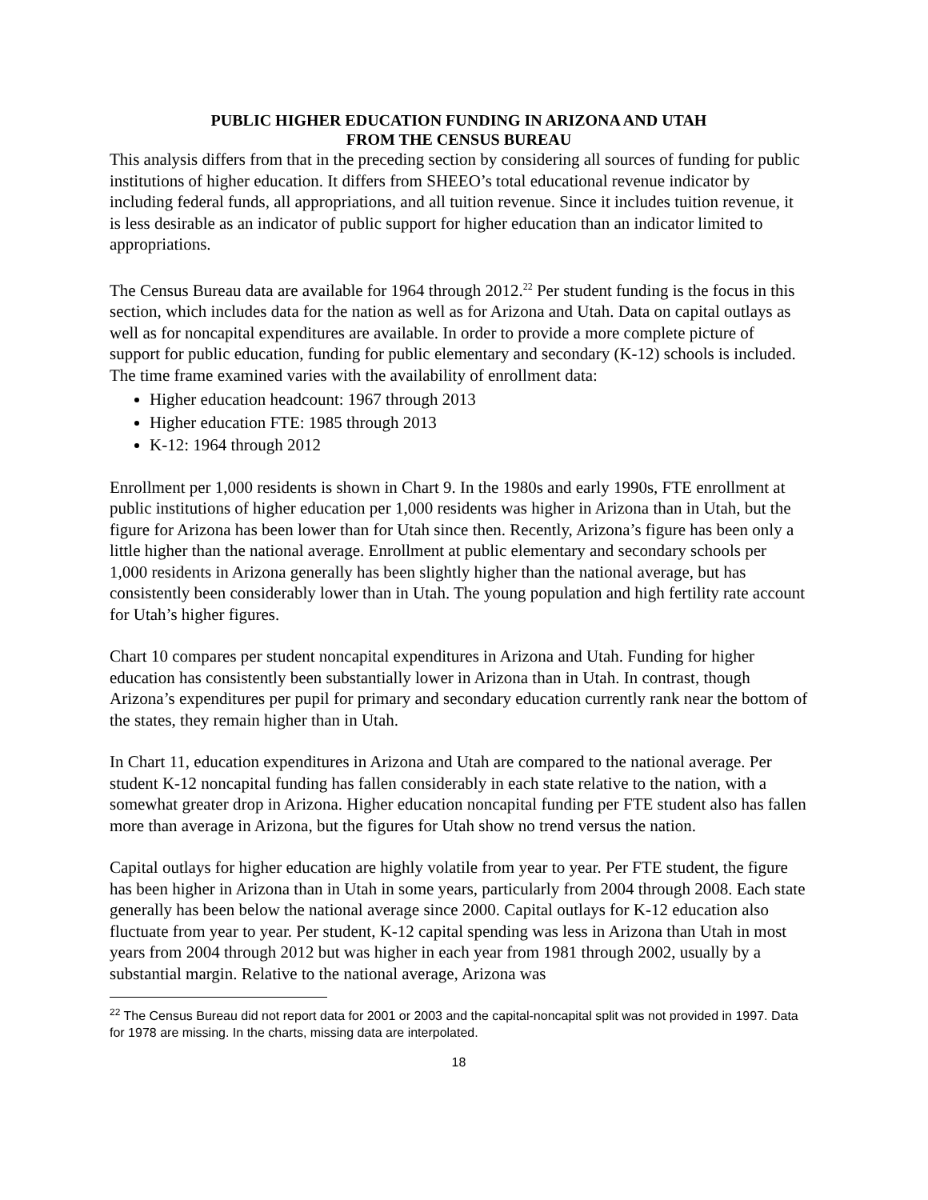PUBLIC HIGHER EDUCATION FUNDING IN ARIZONA AND UTAH
FROM THE CENSUS BUREAU
This analysis differs from that in the preceding section by considering all sources of funding for public institutions of higher education. It differs from SHEEO’s total educational revenue indicator by including federal funds, all appropriations, and all tuition revenue. Since it includes tuition revenue, it is less desirable as an indicator of public support for higher education than an indicator limited to appropriations.
The Census Bureau data are available for 1964 through 2012.<sup>22</sup> Per student funding is the focus in this section, which includes data for the nation as well as for Arizona and Utah. Data on capital outlays as well as for noncapital expenditures are available. In order to provide a more complete picture of support for public education, funding for public elementary and secondary (K-12) schools is included. The time frame examined varies with the availability of enrollment data:
Higher education headcount: 1967 through 2013
Higher education FTE: 1985 through 2013
K-12: 1964 through 2012
Enrollment per 1,000 residents is shown in Chart 9. In the 1980s and early 1990s, FTE enrollment at public institutions of higher education per 1,000 residents was higher in Arizona than in Utah, but the figure for Arizona has been lower than for Utah since then. Recently, Arizona’s figure has been only a little higher than the national average. Enrollment at public elementary and secondary schools per 1,000 residents in Arizona generally has been slightly higher than the national average, but has consistently been considerably lower than in Utah. The young population and high fertility rate account for Utah’s higher figures.
Chart 10 compares per student noncapital expenditures in Arizona and Utah. Funding for higher education has consistently been substantially lower in Arizona than in Utah. In contrast, though Arizona’s expenditures per pupil for primary and secondary education currently rank near the bottom of the states, they remain higher than in Utah.
In Chart 11, education expenditures in Arizona and Utah are compared to the national average. Per student K-12 noncapital funding has fallen considerably in each state relative to the nation, with a somewhat greater drop in Arizona. Higher education noncapital funding per FTE student also has fallen more than average in Arizona, but the figures for Utah show no trend versus the nation.
Capital outlays for higher education are highly volatile from year to year. Per FTE student, the figure has been higher in Arizona than in Utah in some years, particularly from 2004 through 2008. Each state generally has been below the national average since 2000. Capital outlays for K-12 education also fluctuate from year to year. Per student, K-12 capital spending was less in Arizona than Utah in most years from 2004 through 2012 but was higher in each year from 1981 through 2002, usually by a substantial margin. Relative to the national average, Arizona was
<sup>22</sup> The Census Bureau did not report data for 2001 or 2003 and the capital-noncapital split was not provided in 1997. Data for 1978 are missing. In the charts, missing data are interpolated.
18